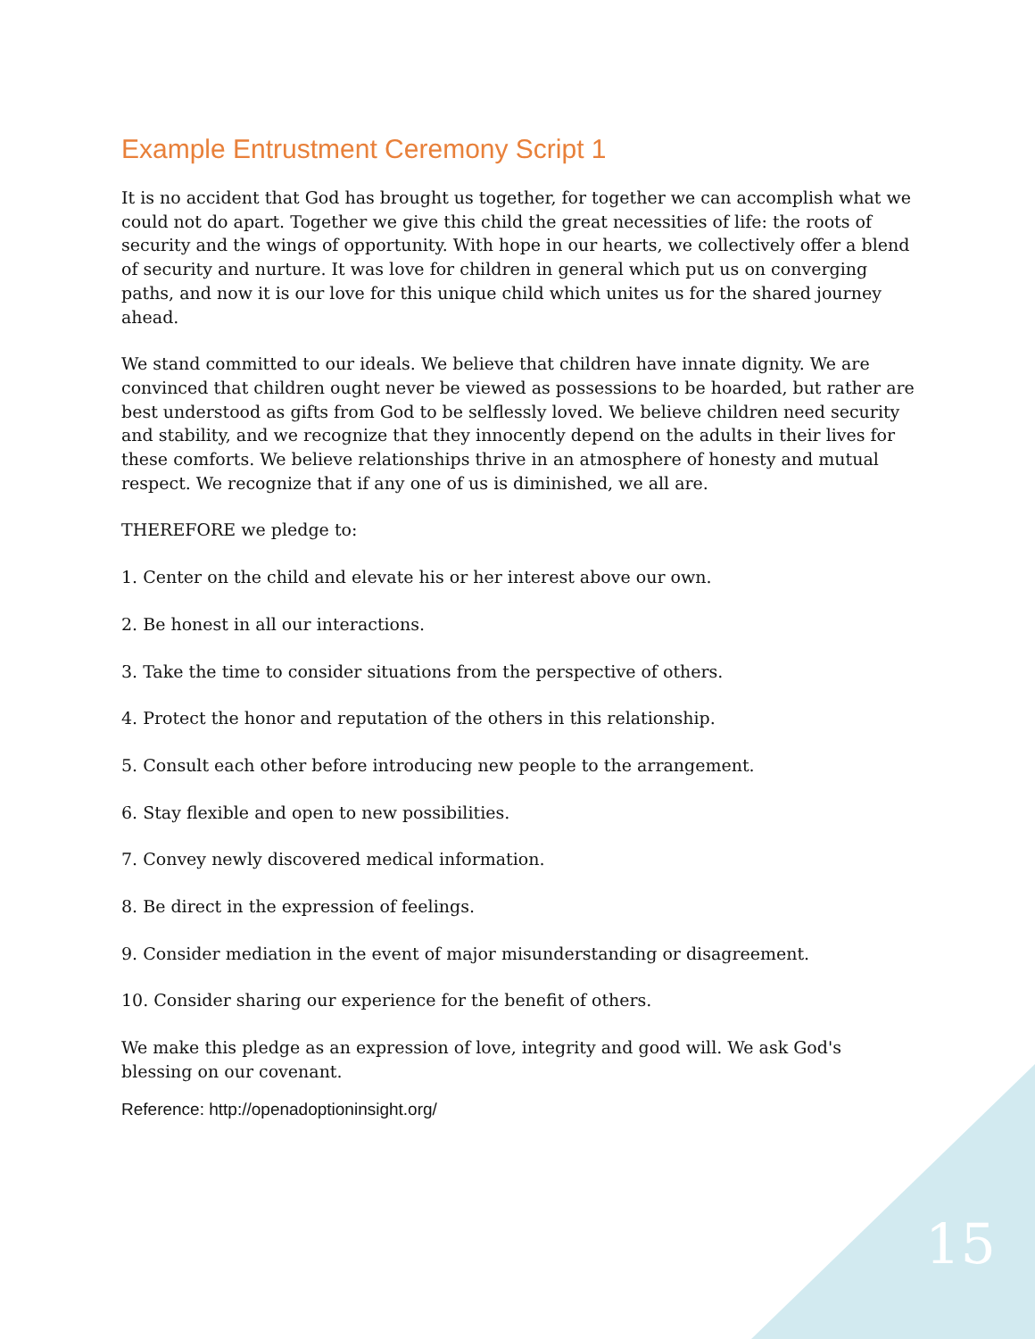Example Entrustment Ceremony Script 1
It is no accident that God has brought us together, for together we can accomplish what we could not do apart. Together we give this child the great necessities of life: the roots of security and the wings of opportunity. With hope in our hearts, we collectively offer a blend of security and nurture. It was love for children in general which put us on converging paths, and now it is our love for this unique child which unites us for the shared journey ahead.
We stand committed to our ideals. We believe that children have innate dignity. We are convinced that children ought never be viewed as possessions to be hoarded, but rather are best understood as gifts from God to be selflessly loved. We believe children need security and stability, and we recognize that they innocently depend on the adults in their lives for these comforts. We believe relationships thrive in an atmosphere of honesty and mutual respect. We recognize that if any one of us is diminished, we all are.
THEREFORE we pledge to:
1. Center on the child and elevate his or her interest above our own.
2. Be honest in all our interactions.
3. Take the time to consider situations from the perspective of others.
4. Protect the honor and reputation of the others in this relationship.
5. Consult each other before introducing new people to the arrangement.
6. Stay flexible and open to new possibilities.
7. Convey newly discovered medical information.
8. Be direct in the expression of feelings.
9. Consider mediation in the event of major misunderstanding or disagreement.
10. Consider sharing our experience for the benefit of others.
We make this pledge as an expression of love, integrity and good will. We ask God's blessing on our covenant.
Reference: http://openadoptioninsight.org/
15